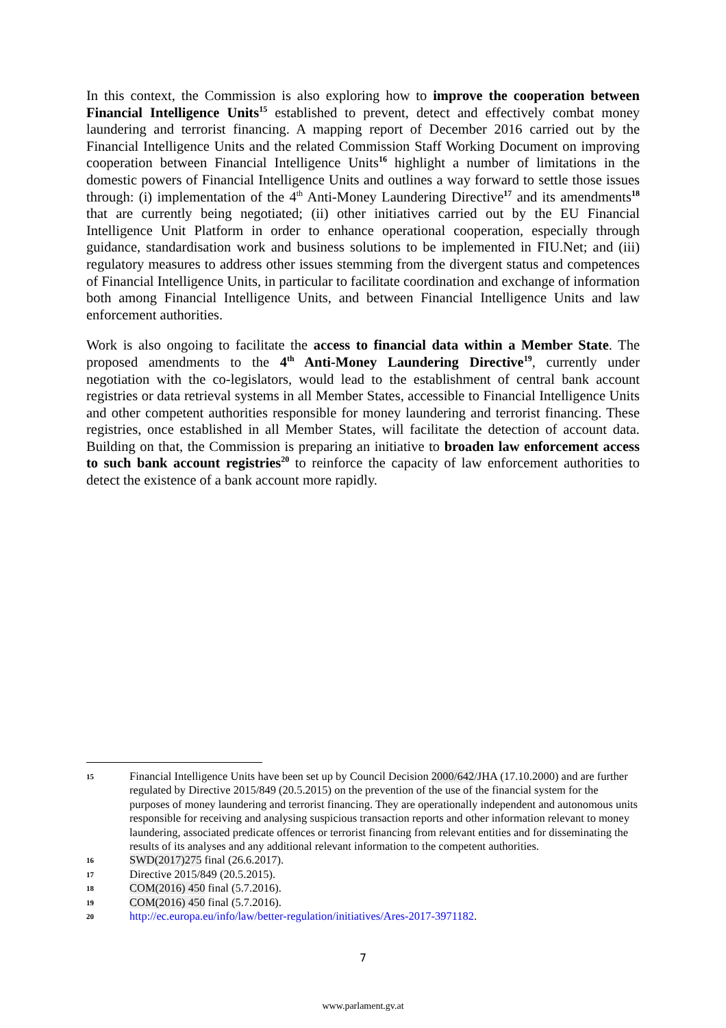In this context, the Commission is also exploring how to improve the cooperation between Financial Intelligence Units<sup>15</sup> established to prevent, detect and effectively combat money laundering and terrorist financing. A mapping report of December 2016 carried out by the Financial Intelligence Units and the related Commission Staff Working Document on improving cooperation between Financial Intelligence Units<sup>16</sup> highlight a number of limitations in the domestic powers of Financial Intelligence Units and outlines a way forward to settle those issues through: (i) implementation of the 4<sup>th</sup> Anti-Money Laundering Directive<sup>17</sup> and its amendments<sup>18</sup> that are currently being negotiated; (ii) other initiatives carried out by the EU Financial Intelligence Unit Platform in order to enhance operational cooperation, especially through guidance, standardisation work and business solutions to be implemented in FIU.Net; and (iii) regulatory measures to address other issues stemming from the divergent status and competences of Financial Intelligence Units, in particular to facilitate coordination and exchange of information both among Financial Intelligence Units, and between Financial Intelligence Units and law enforcement authorities.
Work is also ongoing to facilitate the access to financial data within a Member State. The proposed amendments to the 4<sup>th</sup> Anti-Money Laundering Directive<sup>19</sup>, currently under negotiation with the co-legislators, would lead to the establishment of central bank account registries or data retrieval systems in all Member States, accessible to Financial Intelligence Units and other competent authorities responsible for money laundering and terrorist financing. These registries, once established in all Member States, will facilitate the detection of account data. Building on that, the Commission is preparing an initiative to broaden law enforcement access to such bank account registries<sup>20</sup> to reinforce the capacity of law enforcement authorities to detect the existence of a bank account more rapidly.
15 Financial Intelligence Units have been set up by Council Decision 2000/642/JHA (17.10.2000) and are further regulated by Directive 2015/849 (20.5.2015) on the prevention of the use of the financial system for the purposes of money laundering and terrorist financing. They are operationally independent and autonomous units responsible for receiving and analysing suspicious transaction reports and other information relevant to money laundering, associated predicate offences or terrorist financing from relevant entities and for disseminating the results of its analyses and any additional relevant information to the competent authorities.
16 SWD(2017)275 final (26.6.2017).
17 Directive 2015/849 (20.5.2015).
18 COM(2016) 450 final (5.7.2016).
19 COM(2016) 450 final (5.7.2016).
20 http://ec.europa.eu/info/law/better-regulation/initiatives/Ares-2017-3971182.
7
www.parlament.gv.at